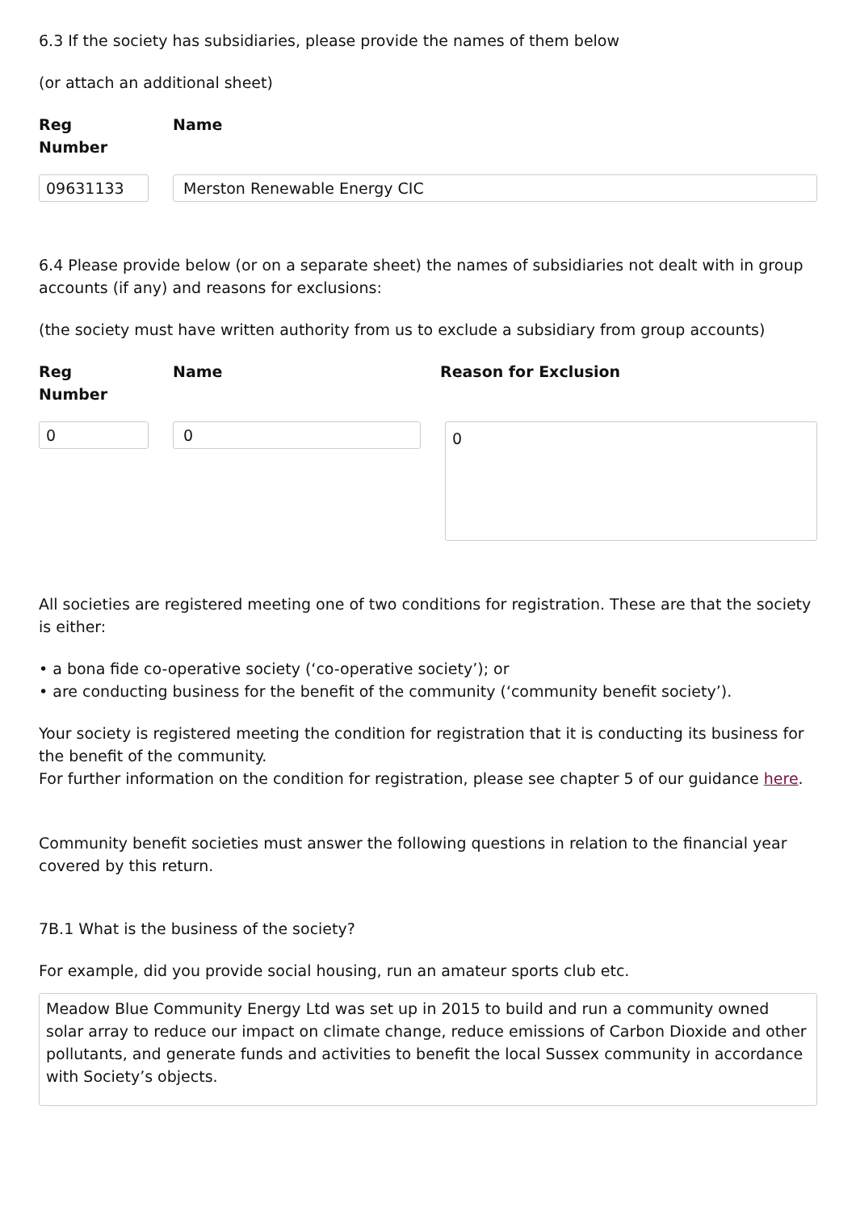6.3 If the society has subsidiaries, please provide the names of them below
(or attach an additional sheet)
Reg
Number
Name
09631133 Merston Renewable Energy CIC
6.4 Please provide below (or on a separate sheet) the names of subsidiaries not dealt with in group accounts (if any) and reasons for exclusions:
(the society must have written authority from us to exclude a subsidiary from group accounts)
Reg
Number
Name Reason for Exclusion
0 0
0
All societies are registered meeting one of two conditions for registration. These are that the society is either:
• a bona fide co-operative society (‘co-operative society’); or
• are conducting business for the benefit of the community (‘community benefit society’).
Your society is registered meeting the condition for registration that it is conducting its business for the benefit of the community.
For further information on the condition for registration, please see chapter 5 of our guidance here.
Community benefit societies must answer the following questions in relation to the financial year covered by this return.
7B.1 What is the business of the society?
For example, did you provide social housing, run an amateur sports club etc.
Meadow Blue Community Energy Ltd was set up in 2015 to build and run a community owned solar array to reduce our impact on climate change, reduce emissions of Carbon Dioxide and other pollutants, and generate funds and activities to benefit the local Sussex community in accordance with Society’s objects.